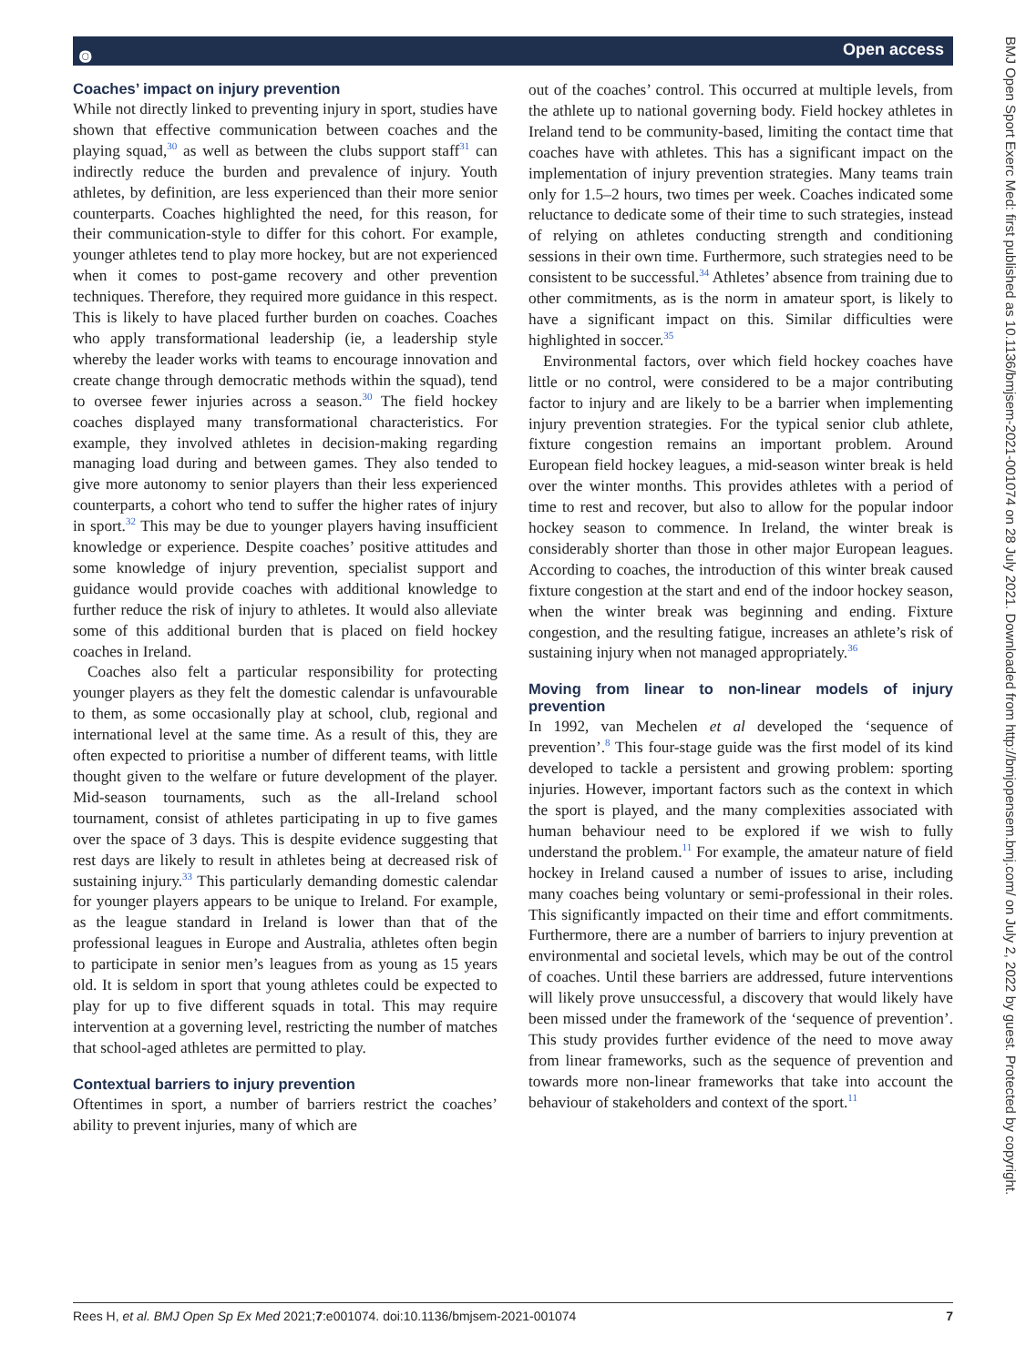๏ Open access
Coaches’ impact on injury prevention
While not directly linked to preventing injury in sport, studies have shown that effective communication between coaches and the playing squad,<sup>30</sup> as well as between the clubs support staff<sup>31</sup> can indirectly reduce the burden and prevalence of injury. Youth athletes, by definition, are less experienced than their more senior counterparts. Coaches highlighted the need, for this reason, for their communication-style to differ for this cohort. For example, younger athletes tend to play more hockey, but are not experienced when it comes to post-game recovery and other prevention techniques. Therefore, they required more guidance in this respect. This is likely to have placed further burden on coaches. Coaches who apply transformational leadership (ie, a leadership style whereby the leader works with teams to encourage innovation and create change through democratic methods within the squad), tend to oversee fewer injuries across a season.<sup>30</sup> The field hockey coaches displayed many transformational characteristics. For example, they involved athletes in decision-making regarding managing load during and between games. They also tended to give more autonomy to senior players than their less experienced counterparts, a cohort who tend to suffer the higher rates of injury in sport.<sup>32</sup> This may be due to younger players having insufficient knowledge or experience. Despite coaches’ positive attitudes and some knowledge of injury prevention, specialist support and guidance would provide coaches with additional knowledge to further reduce the risk of injury to athletes. It would also alleviate some of this additional burden that is placed on field hockey coaches in Ireland.
Coaches also felt a particular responsibility for protecting younger players as they felt the domestic calendar is unfavourable to them, as some occasionally play at school, club, regional and international level at the same time. As a result of this, they are often expected to prioritise a number of different teams, with little thought given to the welfare or future development of the player. Mid-season tournaments, such as the all-Ireland school tournament, consist of athletes participating in up to five games over the space of 3 days. This is despite evidence suggesting that rest days are likely to result in athletes being at decreased risk of sustaining injury.<sup>33</sup> This particularly demanding domestic calendar for younger players appears to be unique to Ireland. For example, as the league standard in Ireland is lower than that of the professional leagues in Europe and Australia, athletes often begin to participate in senior men’s leagues from as young as 15 years old. It is seldom in sport that young athletes could be expected to play for up to five different squads in total. This may require intervention at a governing level, restricting the number of matches that school-aged athletes are permitted to play.
Contextual barriers to injury prevention
Oftentimes in sport, a number of barriers restrict the coaches’ ability to prevent injuries, many of which are
out of the coaches’ control. This occurred at multiple levels, from the athlete up to national governing body. Field hockey athletes in Ireland tend to be community-based, limiting the contact time that coaches have with athletes. This has a significant impact on the implementation of injury prevention strategies. Many teams train only for 1.5–2 hours, two times per week. Coaches indicated some reluctance to dedicate some of their time to such strategies, instead of relying on athletes conducting strength and conditioning sessions in their own time. Furthermore, such strategies need to be consistent to be successful.<sup>34</sup> Athletes’ absence from training due to other commitments, as is the norm in amateur sport, is likely to have a significant impact on this. Similar difficulties were highlighted in soccer.<sup>35</sup>
Environmental factors, over which field hockey coaches have little or no control, were considered to be a major contributing factor to injury and are likely to be a barrier when implementing injury prevention strategies. For the typical senior club athlete, fixture congestion remains an important problem. Around European field hockey leagues, a mid-season winter break is held over the winter months. This provides athletes with a period of time to rest and recover, but also to allow for the popular indoor hockey season to commence. In Ireland, the winter break is considerably shorter than those in other major European leagues. According to coaches, the introduction of this winter break caused fixture congestion at the start and end of the indoor hockey season, when the winter break was beginning and ending. Fixture congestion, and the resulting fatigue, increases an athlete’s risk of sustaining injury when not managed appropriately.<sup>36</sup>
Moving from linear to non-linear models of injury prevention
In 1992, van Mechelen et al developed the ‘sequence of prevention’.<sup>8</sup> This four-stage guide was the first model of its kind developed to tackle a persistent and growing problem: sporting injuries. However, important factors such as the context in which the sport is played, and the many complexities associated with human behaviour need to be explored if we wish to fully understand the problem.<sup>11</sup> For example, the amateur nature of field hockey in Ireland caused a number of issues to arise, including many coaches being voluntary or semi-professional in their roles. This significantly impacted on their time and effort commitments. Furthermore, there are a number of barriers to injury prevention at environmental and societal levels, which may be out of the control of coaches. Until these barriers are addressed, future interventions will likely prove unsuccessful, a discovery that would likely have been missed under the framework of the ‘sequence of prevention’. This study provides further evidence of the need to move away from linear frameworks, such as the sequence of prevention and towards more non-linear frameworks that take into account the behaviour of stakeholders and context of the sport.<sup>11</sup>
BMJ Open Sport Exerc Med: first published as 10.1136/bmjsem-2021-001074 on 28 July 2021. Downloaded from http://bmjopensem.bmj.com/ on July 2, 2022 by guest. Protected by copyright.
Rees H, et al. BMJ Open Sp Ex Med 2021;7:e001074. doi:10.1136/bmjsem-2021-001074 7